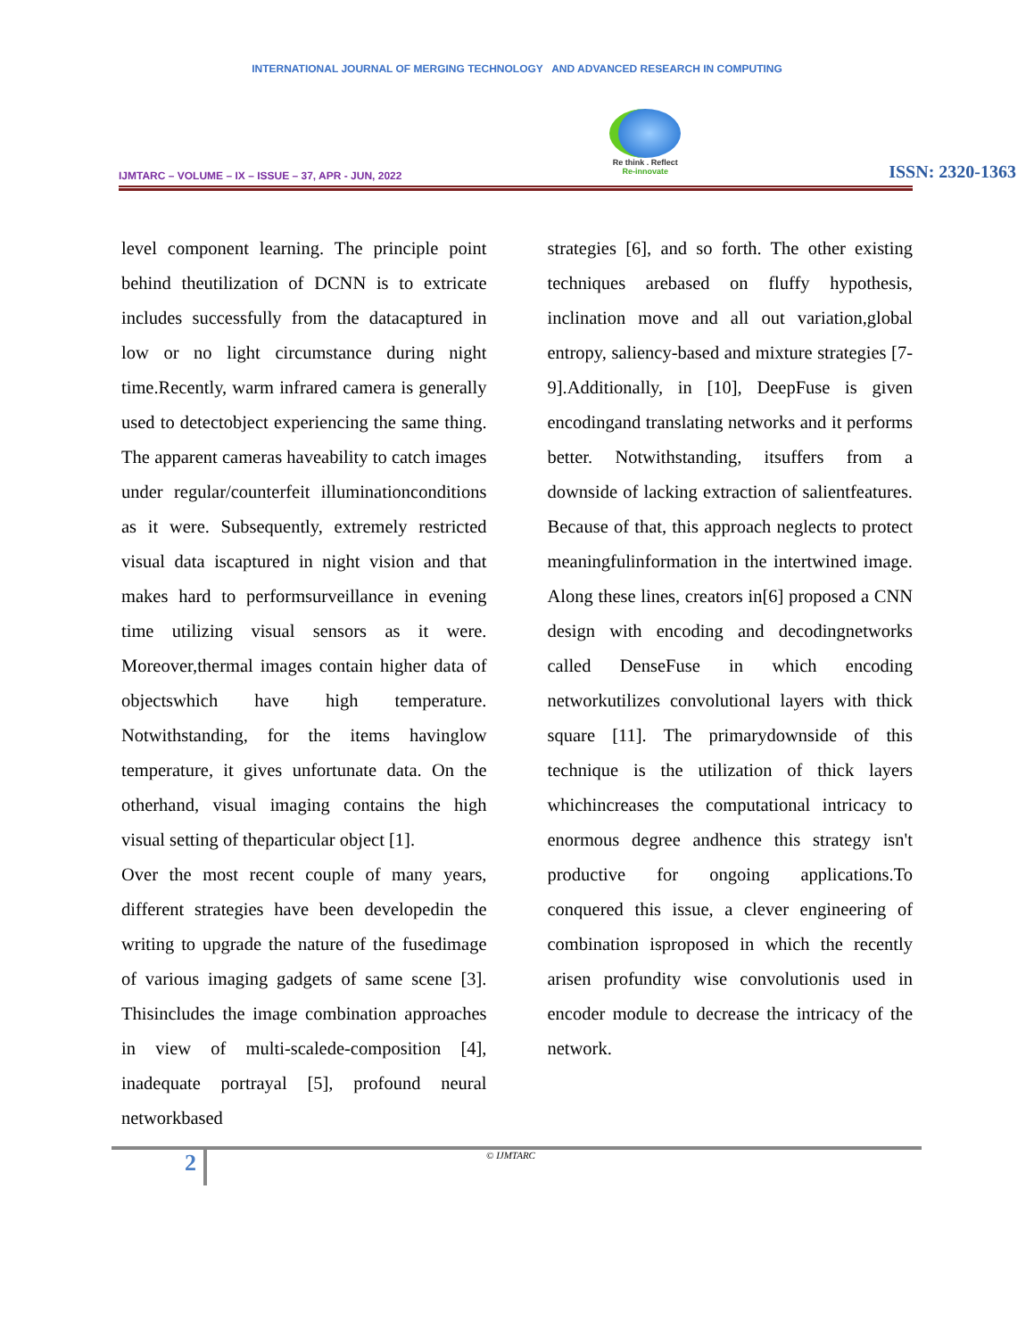INTERNATIONAL JOURNAL OF MERGING TECHNOLOGY AND ADVANCED RESEARCH IN COMPUTING
IJMTARC – VOLUME – IX – ISSUE – 37, APR - JUN, 2022
Re think . Reflect
Re-innovate
ISSN: 2320-1363
level component learning. The principle point behind theutilization of DCNN is to extricate includes successfully from the datacaptured in low or no light circumstance during night time.Recently, warm infrared camera is generally used to detectobject experiencing the same thing. The apparent cameras haveability to catch images under regular/counterfeit illuminationconditions as it were. Subsequently, extremely restricted visual data iscaptured in night vision and that makes hard to performsurveillance in evening time utilizing visual sensors as it were. Moreover,thermal images contain higher data of objectswhich have high temperature. Notwithstanding, for the items havinglow temperature, it gives unfortunate data. On the otherhand, visual imaging contains the high visual setting of theparticular object [1].
Over the most recent couple of many years, different strategies have been developedin the writing to upgrade the nature of the fusedimage of various imaging gadgets of same scene [3]. Thisincludes the image combination approaches in view of multi-scalede-composition [4], inadequate portrayal [5], profound neural networkbased
strategies [6], and so forth. The other existing techniques arebased on fluffy hypothesis, inclination move and all out variation,global entropy, saliency-based and mixture strategies [7-9].Additionally, in [10], DeepFuse is given encodingand translating networks and it performs better. Notwithstanding, itsuffers from a downside of lacking extraction of salientfeatures. Because of that, this approach neglects to protect meaningfulinformation in the intertwined image. Along these lines, creators in[6] proposed a CNN design with encoding and decodingnetworks called DenseFuse in which encoding networkutilizes convolutional layers with thick square [11]. The primarydownside of this technique is the utilization of thick layers whichincreases the computational intricacy to enormous degree andhence this strategy isn't productive for ongoing applications.To conquered this issue, a clever engineering of combination isproposed in which the recently arisen profundity wise convolutionis used in encoder module to decrease the intricacy of the network.
2
© IJMTARC